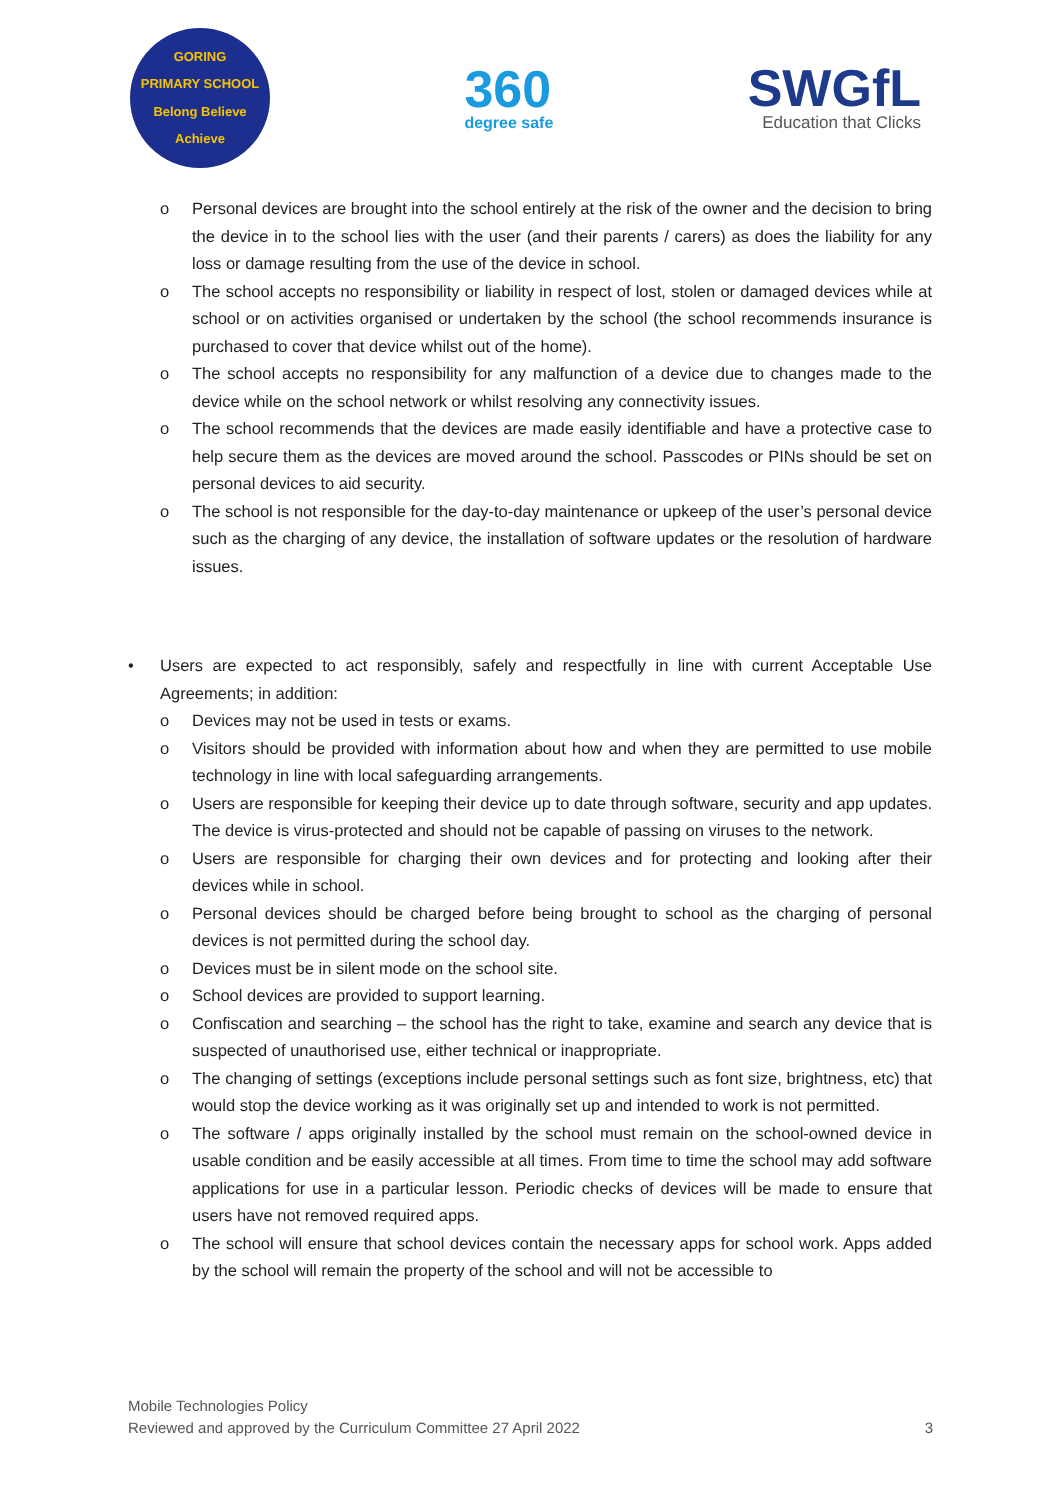GORING
PRIMARY SCHOOL
Belong Believe Achieve
360
degree safe
SWGfL
Education that Clicks
o Personal devices are brought into the school entirely at the risk of the owner and the decision to bring the device in to the school lies with the user (and their parents / carers) as does the liability for any loss or damage resulting from the use of the device in school.
o The school accepts no responsibility or liability in respect of lost, stolen or damaged devices while at school or on activities organised or undertaken by the school (the school recommends insurance is purchased to cover that device whilst out of the home).
o The school accepts no responsibility for any malfunction of a device due to changes made to the device while on the school network or whilst resolving any connectivity issues.
o The school recommends that the devices are made easily identifiable and have a protective case to help secure them as the devices are moved around the school. Passcodes or PINs should be set on personal devices to aid security.
o The school is not responsible for the day-to-day maintenance or upkeep of the user’s personal device such as the charging of any device, the installation of software updates or the resolution of hardware issues.
• Users are expected to act responsibly, safely and respectfully in line with current Acceptable Use Agreements; in addition:
o Devices may not be used in tests or exams.
o Visitors should be provided with information about how and when they are permitted to use mobile technology in line with local safeguarding arrangements.
o Users are responsible for keeping their device up to date through software, security and app updates. The device is virus-protected and should not be capable of passing on viruses to the network.
o Users are responsible for charging their own devices and for protecting and looking after their devices while in school.
o Personal devices should be charged before being brought to school as the charging of personal devices is not permitted during the school day.
o Devices must be in silent mode on the school site.
o School devices are provided to support learning.
o Confiscation and searching – the school has the right to take, examine and search any device that is suspected of unauthorised use, either technical or inappropriate.
o The changing of settings (exceptions include personal settings such as font size, brightness, etc) that would stop the device working as it was originally set up and intended to work is not permitted.
o The software / apps originally installed by the school must remain on the school-owned device in usable condition and be easily accessible at all times. From time to time the school may add software applications for use in a particular lesson. Periodic checks of devices will be made to ensure that users have not removed required apps.
o The school will ensure that school devices contain the necessary apps for school work. Apps added by the school will remain the property of the school and will not be accessible to
Mobile Technologies Policy
Reviewed and approved by the Curriculum Committee 27 April 2022 3